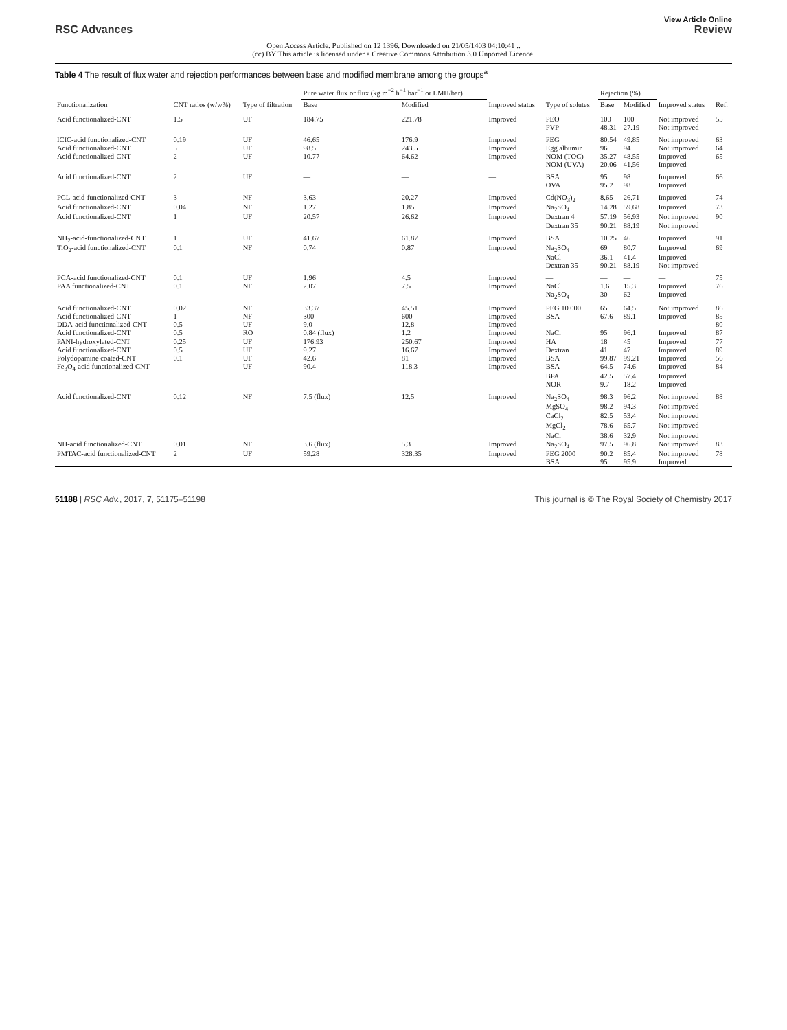View Article Online
RSC Advances Review
Open Access Article. Published on 12 1396. Downloaded on 21/05/1403 04:10:41 ..
(cc) BY This article is licensed under a Creative Commons Attribution 3.0 Unported Licence.
Table 4 The result of flux water and rejection performances between base and modified membrane among the groups<sup>a</sup>
| Functionalization | CNT ratios (w/w%) | Type of filtration | Pure water flux or flux (kg m<sup>−2</sup> h<sup>−1</sup> bar<sup>−1</sup> or LMH/bar) | | Improved status | Type of solutes | Rejection (%) | | Improved status | Ref. |
| --- | --- | --- | --- | --- | --- | --- | --- | --- | --- | --- |
| | | | Base | Modified | | | Base | Modified | | |
| Acid functionalized-CNT | 1.5 | UF | 184.75 | 221.78 | Improved | PEO | 100 | 100 | Not improved | 55 |
| | | | | | | PVP | 48.31 | 27.19 | Not improved | |
| ICIC-acid functionalized-CNT | 0.19 | UF | 46.65 | 176.9 | Improved | PEG | 80.54 | 49.85 | Not improved | 63 |
| Acid functionalized-CNT | 5 | UF | 98.5 | 243.5 | Improved | Egg albumin | 96 | 94 | Not improved | 64 |
| Acid functionalized-CNT | 2 | UF | 10.77 | 64.62 | Improved | NOM (TOC) | 35.27 | 48.55 | Improved | 65 |
| | | | | | | NOM (UVA) | 20.06 | 41.56 | Improved | |
| Acid functionalized-CNT | 2 | UF | — | — | — | BSA | 95 | 98 | Improved | 66 |
| | | | | | | OVA | 95.2 | 98 | Improved | |
| PCL-acid-functionalized-CNT | 3 | NF | 3.63 | 20.27 | Improved | Cd(NO<sub>3</sub>)<sub>2</sub> | 8.65 | 26.71 | Improved | 74 |
| Acid functionalized-CNT | 0.04 | NF | 1.27 | 1.85 | Improved | Na<sub>2</sub>SO<sub>4</sub> | 14.28 | 59.68 | Improved | 73 |
| Acid functionalized-CNT | 1 | UF | 20.57 | 26.62 | Improved | Dextran 4 | 57.19 | 56.93 | Not improved | 90 |
| | | | | | | Dextran 35 | 90.21 | 88.19 | Not improved | |
| NH<sub>2</sub>-acid-functionalized-CNT | 1 | UF | 41.67 | 61.87 | Improved | BSA | 10.25 | 46 | Improved | 91 |
| TiO<sub>2</sub>-acid functionalized-CNT | 0.1 | NF | 0.74 | 0.87 | Improved | Na<sub>2</sub>SO<sub>4</sub> | 69 | 80.7 | Improved | 69 |
| | | | | | | NaCl | 36.1 | 41.4 | Improved | |
| | | | | | | Dextran 35 | 90.21 | 88.19 | Not improved | |
| PCA-acid functionalized-CNT | 0.1 | UF | 1.96 | 4.5 | Improved | — | — | — | — | 75 |
| PAA functionalized-CNT | 0.1 | NF | 2.07 | 7.5 | Improved | NaCl | 1.6 | 15.3 | Improved | 76 |
| | | | | | | Na<sub>2</sub>SO<sub>4</sub> | 30 | 62 | Improved | |
| Acid functionalized-CNT | 0.02 | NF | 33.37 | 45.51 | Improved | PEG 10 000 | 65 | 64.5 | Not improved | 86 |
| Acid functionalized-CNT | 1 | NF | 300 | 600 | Improved | BSA | 67.6 | 89.1 | Improved | 85 |
| DDA-acid functionalized-CNT | 0.5 | UF | 9.0 | 12.8 | Improved | — | — | — | — | 80 |
| Acid functionalized-CNT | 0.5 | RO | 0.84 (flux) | 1.2 | Improved | NaCl | 95 | 96.1 | Improved | 87 |
| PANI-hydroxylated-CNT | 0.25 | UF | 176.93 | 250.67 | Improved | HA | 18 | 45 | Improved | 77 |
| Acid functionalized-CNT | 0.5 | UF | 9.27 | 16.67 | Improved | Dextran | 41 | 47 | Improved | 89 |
| Polydopamine coated-CNT | 0.1 | UF | 42.6 | 81 | Improved | BSA | 99.87 | 99.21 | Improved | 56 |
| Fe<sub>3</sub>O<sub>4</sub>-acid functionalized-CNT | — | UF | 90.4 | 118.3 | Improved | BSA | 64.5 | 74.6 | Improved | 84 |
| | | | | | | BPA | 42.5 | 57.4 | Improved | |
| | | | | | | NOR | 9.7 | 18.2 | Improved | |
| Acid functionalized-CNT | 0.12 | NF | 7.5 (flux) | 12.5 | Improved | Na<sub>2</sub>SO<sub>4</sub> | 98.3 | 96.2 | Not improved | 88 |
| | | | | | | MgSO<sub>4</sub> | 98.2 | 94.3 | Not improved | |
| | | | | | | CaCl<sub>2</sub> | 82.5 | 53.4 | Not improved | |
| | | | | | | MgCl<sub>2</sub> | 78.6 | 65.7 | Not improved | |
| | | | | | | NaCl | 38.6 | 32.9 | Not improved | |
| NH-acid functionalized-CNT | 0.01 | NF | 3.6 (flux) | 5.3 | Improved | Na<sub>2</sub>SO<sub>4</sub> | 97.5 | 96.8 | Not improved | 83 |
| PMTAC-acid functionalized-CNT | 2 | UF | 59.28 | 328.35 | Improved | PEG 2000 | 90.2 | 85.4 | Not improved | 78 |
| | | | | | | BSA | 95 | 95.9 | Improved | |
51188 | RSC Adv., 2017, 7, 51175–51198 This journal is © The Royal Society of Chemistry 2017